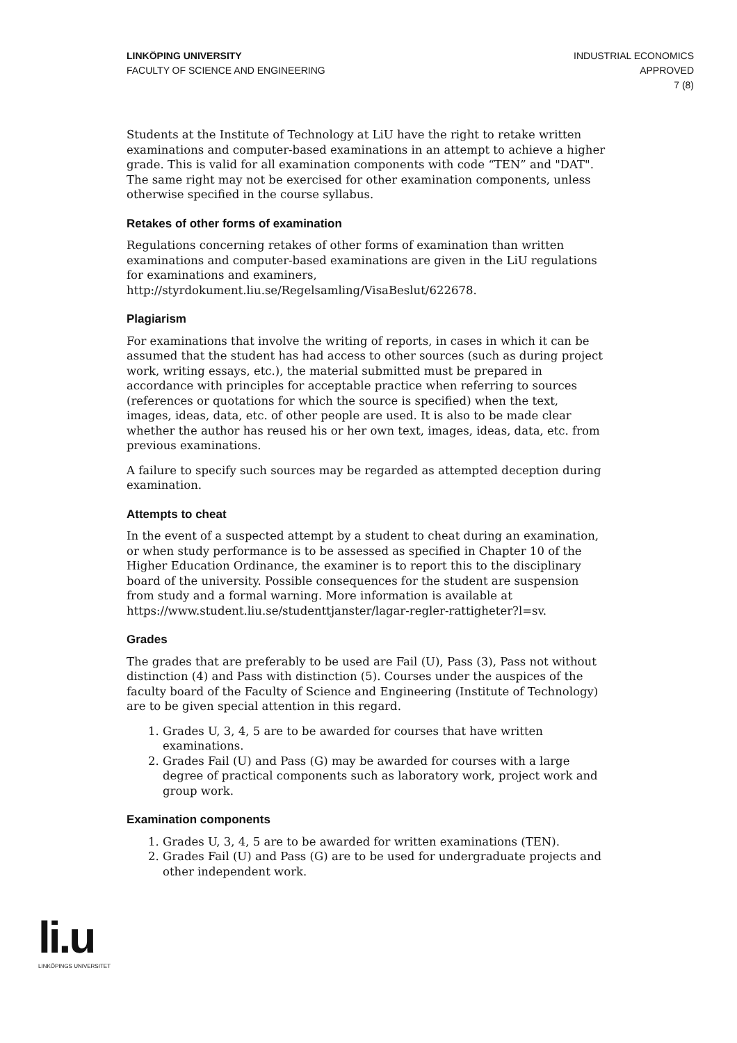LINKÖPING UNIVERSITY
FACULTY OF SCIENCE AND ENGINEERING
INDUSTRIAL ECONOMICS
APPROVED
7 (8)
Students at the Institute of Technology at LiU have the right to retake written examinations and computer-based examinations in an attempt to achieve a higher grade. This is valid for all examination components with code “TEN” and "DAT". The same right may not be exercised for other examination components, unless otherwise specified in the course syllabus.
Retakes of other forms of examination
Regulations concerning retakes of other forms of examination than written examinations and computer-based examinations are given in the LiU regulations for examinations and examiners, http://styrdokument.liu.se/Regelsamling/VisaBeslut/622678.
Plagiarism
For examinations that involve the writing of reports, in cases in which it can be assumed that the student has had access to other sources (such as during project work, writing essays, etc.), the material submitted must be prepared in accordance with principles for acceptable practice when referring to sources (references or quotations for which the source is specified) when the text, images, ideas, data, etc. of other people are used. It is also to be made clear whether the author has reused his or her own text, images, ideas, data, etc. from previous examinations.
A failure to specify such sources may be regarded as attempted deception during examination.
Attempts to cheat
In the event of a suspected attempt by a student to cheat during an examination, or when study performance is to be assessed as specified in Chapter 10 of the Higher Education Ordinance, the examiner is to report this to the disciplinary board of the university. Possible consequences for the student are suspension from study and a formal warning. More information is available at https://www.student.liu.se/studenttjanster/lagar-regler-rattigheter?l=sv.
Grades
The grades that are preferably to be used are Fail (U), Pass (3), Pass not without distinction (4) and Pass with distinction (5). Courses under the auspices of the faculty board of the Faculty of Science and Engineering (Institute of Technology) are to be given special attention in this regard.
1. Grades U, 3, 4, 5 are to be awarded for courses that have written examinations.
2. Grades Fail (U) and Pass (G) may be awarded for courses with a large degree of practical components such as laboratory work, project work and group work.
Examination components
1. Grades U, 3, 4, 5 are to be awarded for written examinations (TEN).
2. Grades Fail (U) and Pass (G) are to be used for undergraduate projects and other independent work.
li.u
LINKÖPINGS UNIVERSITET